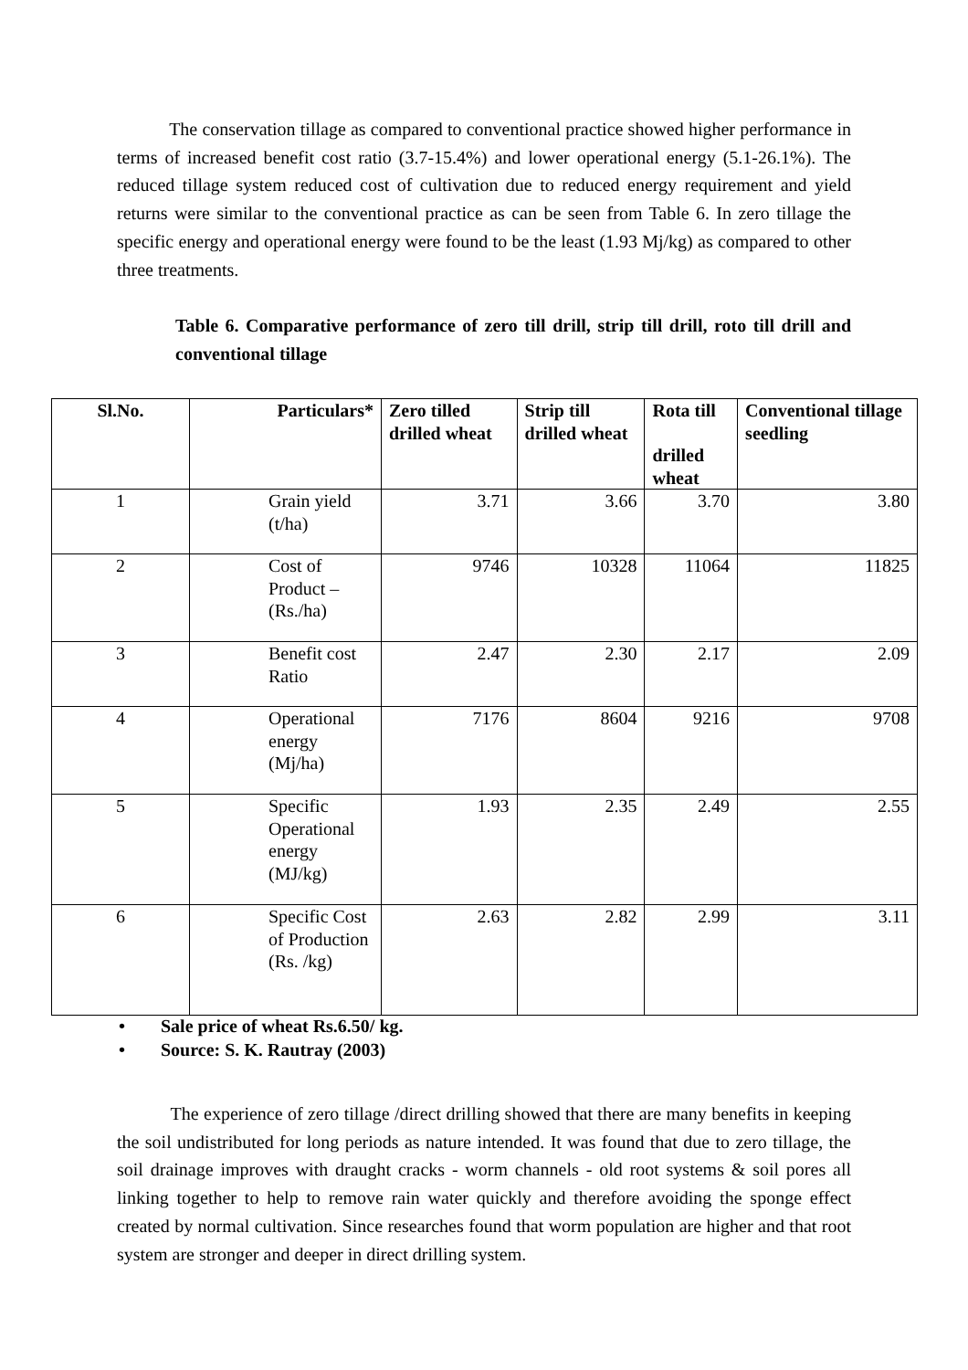The conservation tillage as compared to conventional practice showed higher performance in terms of increased benefit cost ratio (3.7-15.4%) and lower operational energy (5.1-26.1%). The reduced tillage system reduced cost of cultivation due to reduced energy requirement and yield returns were similar to the conventional practice as can be seen from Table 6. In zero tillage the specific energy and operational energy were found to be the least (1.93 Mj/kg) as compared to other three treatments.
Table 6. Comparative performance of zero till drill, strip till drill, roto till drill and conventional tillage
| Sl.No. | Particulars* | Zero tilled drilled wheat | Strip till drilled wheat | Rota till drilled wheat | Conventional tillage seedling |
| --- | --- | --- | --- | --- | --- |
| 1 | Grain yield (t/ha) | 3.71 | 3.66 | 3.70 | 3.80 |
| 2 | Cost of Product – (Rs./ha) | 9746 | 10328 | 11064 | 11825 |
| 3 | Benefit cost Ratio | 2.47 | 2.30 | 2.17 | 2.09 |
| 4 | Operational energy (Mj/ha) | 7176 | 8604 | 9216 | 9708 |
| 5 | Specific Operational energy (MJ/kg) | 1.93 | 2.35 | 2.49 | 2.55 |
| 6 | Specific Cost of Production (Rs. /kg) | 2.63 | 2.82 | 2.99 | 3.11 |
• Sale price of wheat Rs.6.50/ kg.
• Source: S. K. Rautray (2003)
The experience of zero tillage /direct drilling showed that there are many benefits in keeping the soil undistributed for long periods as nature intended. It was found that due to zero tillage, the soil drainage improves with draught cracks - worm channels - old root systems & soil pores all linking together to help to remove rain water quickly and therefore avoiding the sponge effect created by normal cultivation. Since researches found that worm population are higher and that root system are stronger and deeper in direct drilling system.